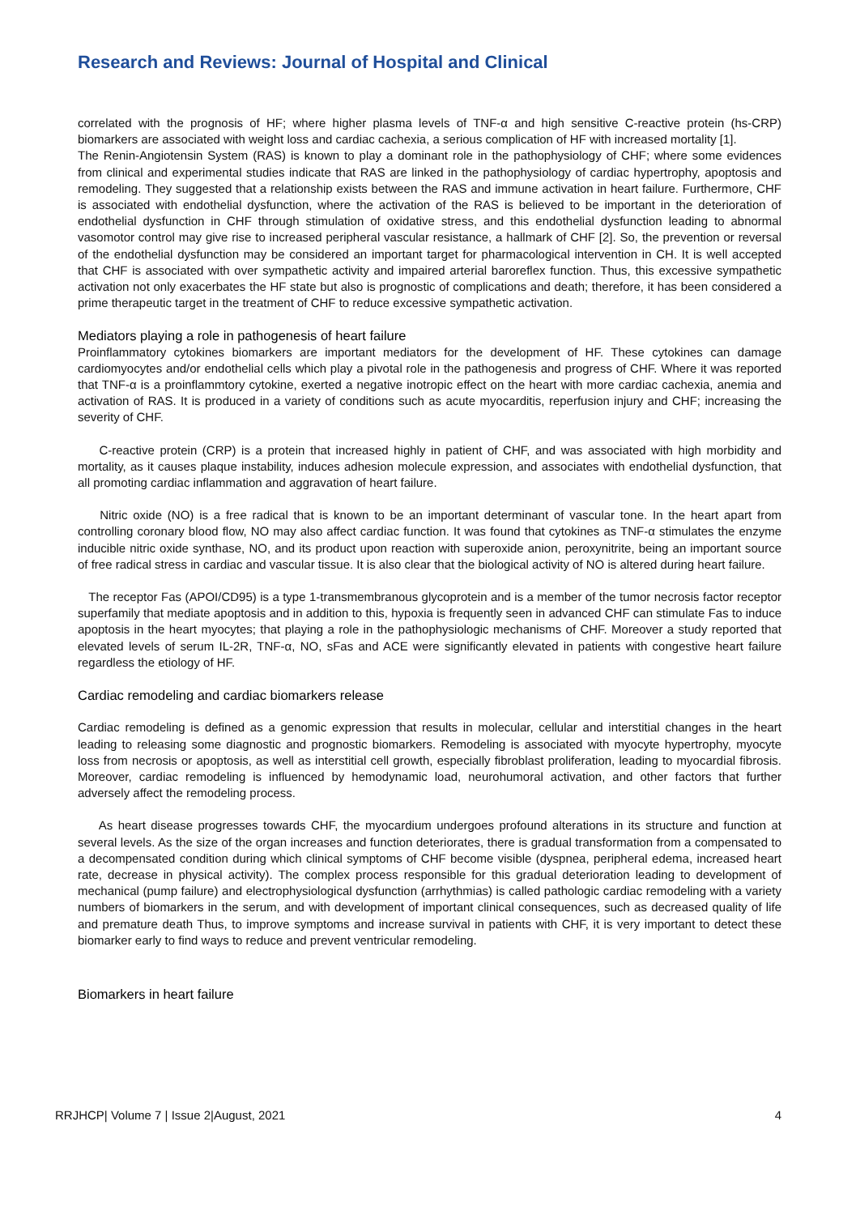Research and Reviews: Journal of Hospital and Clinical
correlated with the prognosis of HF; where higher plasma levels of TNF-α and high sensitive C-reactive protein (hs-CRP) biomarkers are associated with weight loss and cardiac cachexia, a serious complication of HF with increased mortality [1].
The Renin-Angiotensin System (RAS) is known to play a dominant role in the pathophysiology of CHF; where some evidences from clinical and experimental studies indicate that RAS are linked in the pathophysiology of cardiac hypertrophy, apoptosis and remodeling. They suggested that a relationship exists between the RAS and immune activation in heart failure. Furthermore, CHF is associated with endothelial dysfunction, where the activation of the RAS is believed to be important in the deterioration of endothelial dysfunction in CHF through stimulation of oxidative stress, and this endothelial dysfunction leading to abnormal vasomotor control may give rise to increased peripheral vascular resistance, a hallmark of CHF [2]. So, the prevention or reversal of the endothelial dysfunction may be considered an important target for pharmacological intervention in CH. It is well accepted that CHF is associated with over sympathetic activity and impaired arterial baroreflex function. Thus, this excessive sympathetic activation not only exacerbates the HF state but also is prognostic of complications and death; therefore, it has been considered a prime therapeutic target in the treatment of CHF to reduce excessive sympathetic activation.
Mediators playing a role in pathogenesis of heart failure
Proinflammatory cytokines biomarkers are important mediators for the development of HF. These cytokines can damage cardiomyocytes and/or endothelial cells which play a pivotal role in the pathogenesis and progress of CHF. Where it was reported that TNF-α is a proinflammtory cytokine, exerted a negative inotropic effect on the heart with more cardiac cachexia, anemia and activation of RAS. It is produced in a variety of conditions such as acute myocarditis, reperfusion injury and CHF; increasing the severity of CHF.
C-reactive protein (CRP) is a protein that increased highly in patient of CHF, and was associated with high morbidity and mortality, as it causes plaque instability, induces adhesion molecule expression, and associates with endothelial dysfunction, that all promoting cardiac inflammation and aggravation of heart failure.
Nitric oxide (NO) is a free radical that is known to be an important determinant of vascular tone. In the heart apart from controlling coronary blood flow, NO may also affect cardiac function. It was found that cytokines as TNF-α stimulates the enzyme inducible nitric oxide synthase, NO, and its product upon reaction with superoxide anion, peroxynitrite, being an important source of free radical stress in cardiac and vascular tissue. It is also clear that the biological activity of NO is altered during heart failure.
The receptor Fas (APOI/CD95) is a type 1-transmembranous glycoprotein and is a member of the tumor necrosis factor receptor superfamily that mediate apoptosis and in addition to this, hypoxia is frequently seen in advanced CHF can stimulate Fas to induce apoptosis in the heart myocytes; that playing a role in the pathophysiologic mechanisms of CHF. Moreover a study reported that elevated levels of serum IL-2R, TNF-α, NO, sFas and ACE were significantly elevated in patients with congestive heart failure regardless the etiology of HF.
Cardiac remodeling and cardiac biomarkers release
Cardiac remodeling is defined as a genomic expression that results in molecular, cellular and interstitial changes in the heart leading to releasing some diagnostic and prognostic biomarkers. Remodeling is associated with myocyte hypertrophy, myocyte loss from necrosis or apoptosis, as well as interstitial cell growth, especially fibroblast proliferation, leading to myocardial fibrosis. Moreover, cardiac remodeling is influenced by hemodynamic load, neurohumoral activation, and other factors that further adversely affect the remodeling process.
As heart disease progresses towards CHF, the myocardium undergoes profound alterations in its structure and function at several levels. As the size of the organ increases and function deteriorates, there is gradual transformation from a compensated to a decompensated condition during which clinical symptoms of CHF become visible (dyspnea, peripheral edema, increased heart rate, decrease in physical activity). The complex process responsible for this gradual deterioration leading to development of mechanical (pump failure) and electrophysiological dysfunction (arrhythmias) is called pathologic cardiac remodeling with a variety numbers of biomarkers in the serum, and with development of important clinical consequences, such as decreased quality of life and premature death Thus, to improve symptoms and increase survival in patients with CHF, it is very important to detect these biomarker early to find ways to reduce and prevent ventricular remodeling.
Biomarkers in heart failure
RRJHCP| Volume 7 | Issue 2|August, 2021 4